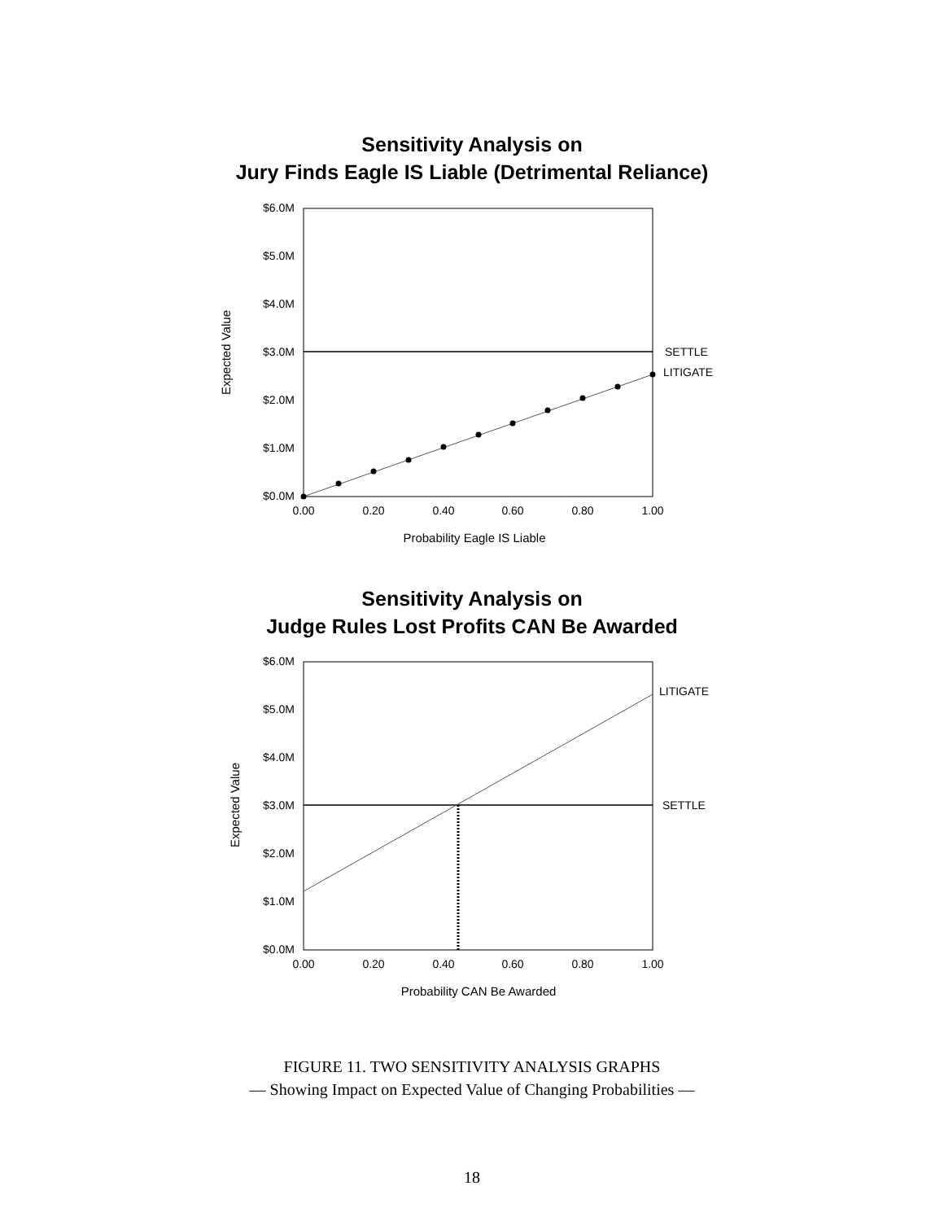Sensitivity Analysis on
Jury Finds Eagle IS Liable (Detrimental Reliance)
$6.0M
$5.0M
$4.0M
$3.0M
$2.0M
$1.0M
$0.0M
0.00
0.20
0.40
0.60
0.80
1.00
Probability Eagle IS Liable
Expected Value
SETTLE
LITIGATE
Sensitivity Analysis on
Judge Rules Lost Profits CAN Be Awarded
$6.0M
$5.0M
$4.0M
$3.0M
$2.0M
$1.0M
$0.0M
0.00
0.20
0.40
0.60
0.80
1.00
Probability CAN Be Awarded
Expected Value
LITIGATE
SETTLE
FIGURE 11. TWO SENSITIVITY ANALYSIS GRAPHS
— Showing Impact on Expected Value of Changing Probabilities —
18